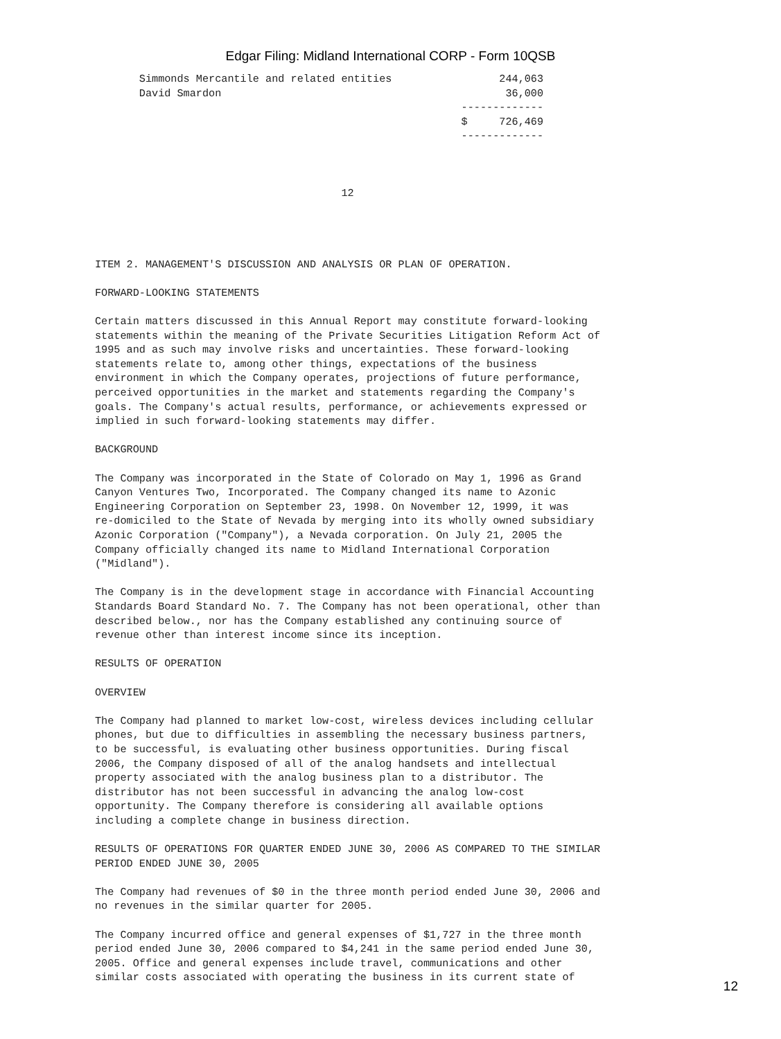Edgar Filing: Midland International CORP - Form 10QSB
       Simmonds Mercantile and related entities                 244,063
       David Smardon                                             36,000
                                                          -------------
                                                          $     726,469
                                                          -------------



                                       12




ITEM 2. MANAGEMENT'S DISCUSSION AND ANALYSIS OR PLAN OF OPERATION.

FORWARD-LOOKING STATEMENTS

Certain matters discussed in this Annual Report may constitute forward-looking
statements within the meaning of the Private Securities Litigation Reform Act of
1995 and as such may involve risks and uncertainties. These forward-looking
statements relate to, among other things, expectations of the business
environment in which the Company operates, projections of future performance,
perceived opportunities in the market and statements regarding the Company's
goals. The Company's actual results, performance, or achievements expressed or
implied in such forward-looking statements may differ.

BACKGROUND

The Company was incorporated in the State of Colorado on May 1, 1996 as Grand
Canyon Ventures Two, Incorporated. The Company changed its name to Azonic
Engineering Corporation on September 23, 1998. On November 12, 1999, it was
re-domiciled to the State of Nevada by merging into its wholly owned subsidiary
Azonic Corporation ("Company"), a Nevada corporation. On July 21, 2005 the
Company officially changed its name to Midland International Corporation
("Midland").

The Company is in the development stage in accordance with Financial Accounting
Standards Board Standard No. 7. The Company has not been operational, other than
described below., nor has the Company established any continuing source of
revenue other than interest income since its inception.

RESULTS OF OPERATION

OVERVIEW

The Company had planned to market low-cost, wireless devices including cellular
phones, but due to difficulties in assembling the necessary business partners,
to be successful, is evaluating other business opportunities. During fiscal
2006, the Company disposed of all of the analog handsets and intellectual
property associated with the analog business plan to a distributor. The
distributor has not been successful in advancing the analog low-cost
opportunity. The Company therefore is considering all available options
including a complete change in business direction.

RESULTS OF OPERATIONS FOR QUARTER ENDED JUNE 30, 2006 AS COMPARED TO THE SIMILAR
PERIOD ENDED JUNE 30, 2005

The Company had revenues of $0 in the three month period ended June 30, 2006 and
no revenues in the similar quarter for 2005.

The Company incurred office and general expenses of $1,727 in the three month
period ended June 30, 2006 compared to $4,241 in the same period ended June 30,
2005. Office and general expenses include travel, communications and other
similar costs associated with operating the business in its current state of
12